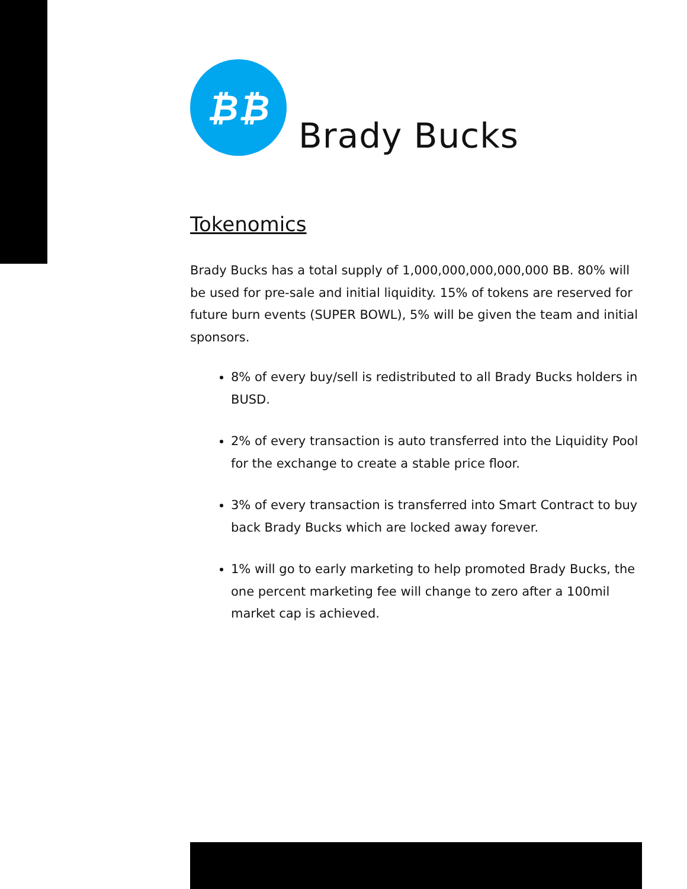₿₿
Brady Bucks
Tokenomics
Brady Bucks has a total supply of 1,000,000,000,000,000 BB. 80% will be used for pre-sale and initial liquidity. 15% of tokens are reserved for future burn events (SUPER BOWL), 5% will be given the team and initial sponsors.
8% of every buy/sell is redistributed to all Brady Bucks holders in BUSD.
2% of every transaction is auto transferred into the Liquidity Pool for the exchange to create a stable price floor.
3% of every transaction is transferred into Smart Contract to buy back Brady Bucks which are locked away forever.
1% will go to early marketing to help promoted Brady Bucks, the one percent marketing fee will change to zero after a 100mil market cap is achieved.